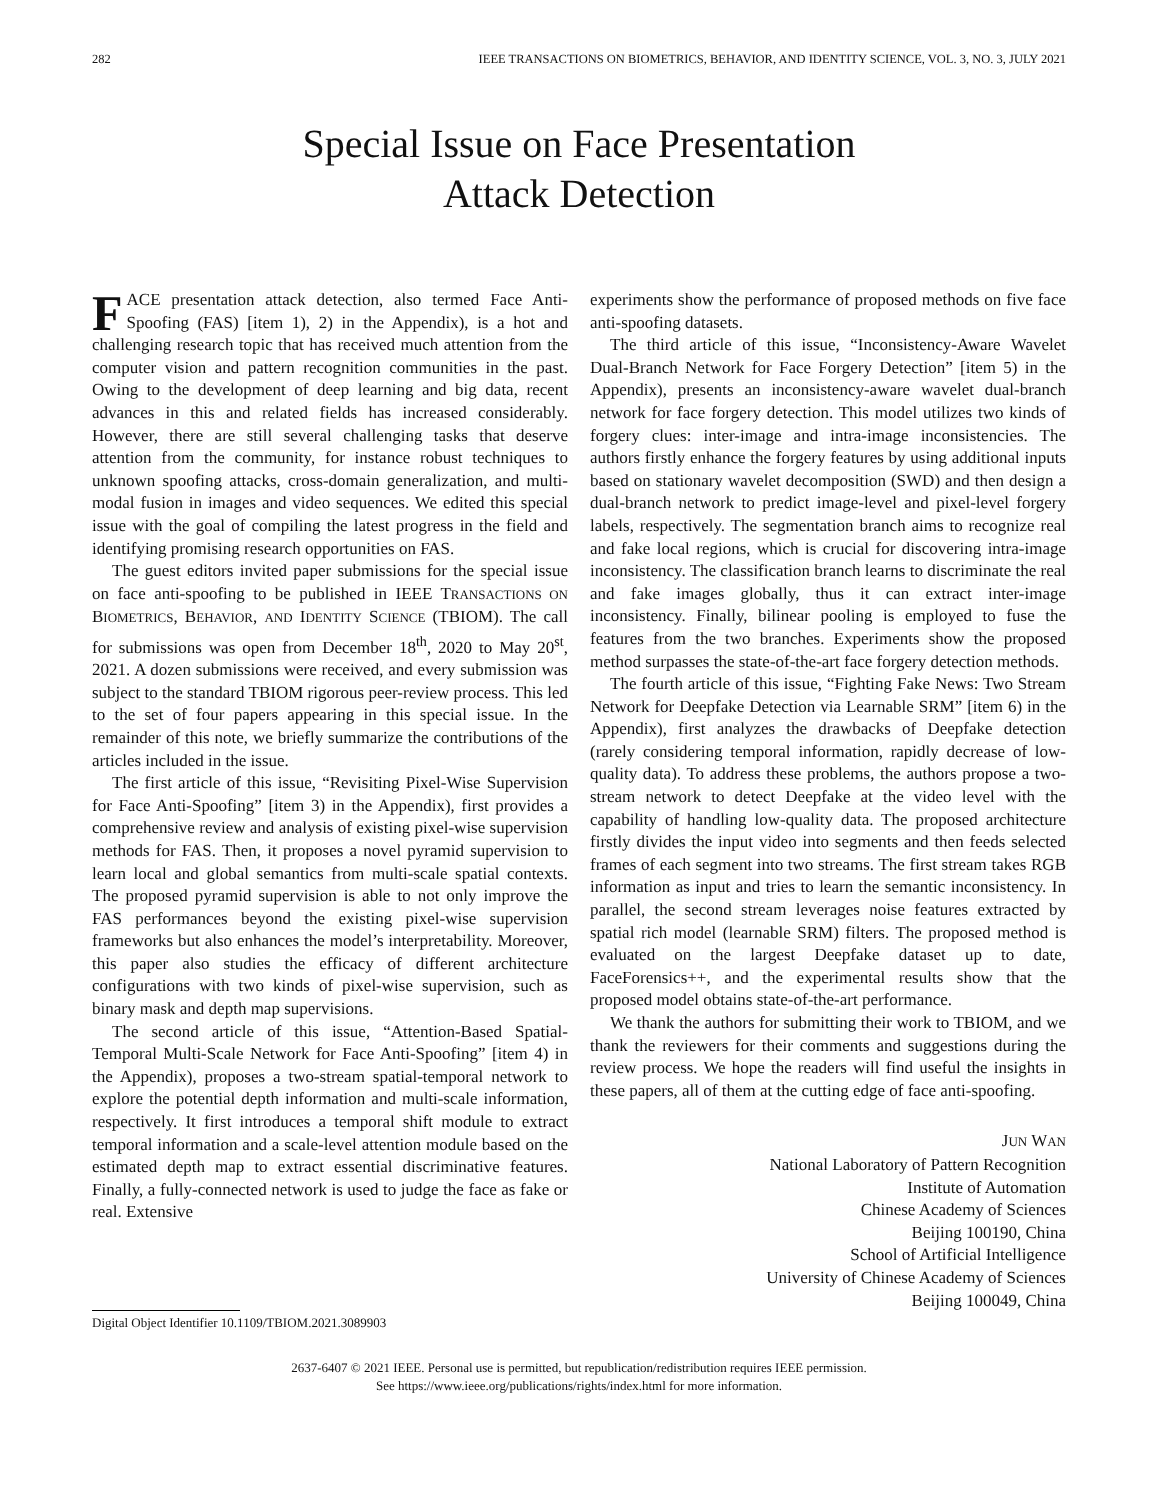282 IEEE TRANSACTIONS ON BIOMETRICS, BEHAVIOR, AND IDENTITY SCIENCE, VOL. 3, NO. 3, JULY 2021
Special Issue on Face Presentation
Attack Detection
FACE presentation attack detection, also termed Face Anti-Spoofing (FAS) [item 1), 2) in the Appendix), is a hot and challenging research topic that has received much attention from the computer vision and pattern recognition communities in the past. Owing to the development of deep learning and big data, recent advances in this and related fields has increased considerably. However, there are still several challenging tasks that deserve attention from the community, for instance robust techniques to unknown spoofing attacks, cross-domain generalization, and multi-modal fusion in images and video sequences. We edited this special issue with the goal of compiling the latest progress in the field and identifying promising research opportunities on FAS.
The guest editors invited paper submissions for the special issue on face anti-spoofing to be published in IEEE TRANSACTIONS ON BIOMETRICS, BEHAVIOR, AND IDENTITY SCIENCE (TBIOM). The call for submissions was open from December 18<sup>th</sup>, 2020 to May 20<sup>st</sup>, 2021. A dozen submissions were received, and every submission was subject to the standard TBIOM rigorous peer-review process. This led to the set of four papers appearing in this special issue. In the remainder of this note, we briefly summarize the contributions of the articles included in the issue.
The first article of this issue, “Revisiting Pixel-Wise Supervision for Face Anti-Spoofing” [item 3) in the Appendix), first provides a comprehensive review and analysis of existing pixel-wise supervision methods for FAS. Then, it proposes a novel pyramid supervision to learn local and global semantics from multi-scale spatial contexts. The proposed pyramid supervision is able to not only improve the FAS performances beyond the existing pixel-wise supervision frameworks but also enhances the model’s interpretability. Moreover, this paper also studies the efficacy of different architecture configurations with two kinds of pixel-wise supervision, such as binary mask and depth map supervisions.
The second article of this issue, “Attention-Based Spatial-Temporal Multi-Scale Network for Face Anti-Spoofing” [item 4) in the Appendix), proposes a two-stream spatial-temporal network to explore the potential depth information and multi-scale information, respectively. It first introduces a temporal shift module to extract temporal information and a scale-level attention module based on the estimated depth map to extract essential discriminative features. Finally, a fully-connected network is used to judge the face as fake or real. Extensive
experiments show the performance of proposed methods on five face anti-spoofing datasets.
The third article of this issue, “Inconsistency-Aware Wavelet Dual-Branch Network for Face Forgery Detection” [item 5) in the Appendix), presents an inconsistency-aware wavelet dual-branch network for face forgery detection. This model utilizes two kinds of forgery clues: inter-image and intra-image inconsistencies. The authors firstly enhance the forgery features by using additional inputs based on stationary wavelet decomposition (SWD) and then design a dual-branch network to predict image-level and pixel-level forgery labels, respectively. The segmentation branch aims to recognize real and fake local regions, which is crucial for discovering intra-image inconsistency. The classification branch learns to discriminate the real and fake images globally, thus it can extract inter-image inconsistency. Finally, bilinear pooling is employed to fuse the features from the two branches. Experiments show the proposed method surpasses the state-of-the-art face forgery detection methods.
The fourth article of this issue, “Fighting Fake News: Two Stream Network for Deepfake Detection via Learnable SRM” [item 6) in the Appendix), first analyzes the drawbacks of Deepfake detection (rarely considering temporal information, rapidly decrease of low-quality data). To address these problems, the authors propose a two-stream network to detect Deepfake at the video level with the capability of handling low-quality data. The proposed architecture firstly divides the input video into segments and then feeds selected frames of each segment into two streams. The first stream takes RGB information as input and tries to learn the semantic inconsistency. In parallel, the second stream leverages noise features extracted by spatial rich model (learnable SRM) filters. The proposed method is evaluated on the largest Deepfake dataset up to date, FaceForensics++, and the experimental results show that the proposed model obtains state-of-the-art performance.
We thank the authors for submitting their work to TBIOM, and we thank the reviewers for their comments and suggestions during the review process. We hope the readers will find useful the insights in these papers, all of them at the cutting edge of face anti-spoofing.
JUN WAN
National Laboratory of Pattern Recognition
Institute of Automation
Chinese Academy of Sciences
Beijing 100190, China
School of Artificial Intelligence
University of Chinese Academy of Sciences
Beijing 100049, China
Digital Object Identifier 10.1109/TBIOM.2021.3089903
2637-6407 © 2021 IEEE. Personal use is permitted, but republication/redistribution requires IEEE permission.
See https://www.ieee.org/publications/rights/index.html for more information.